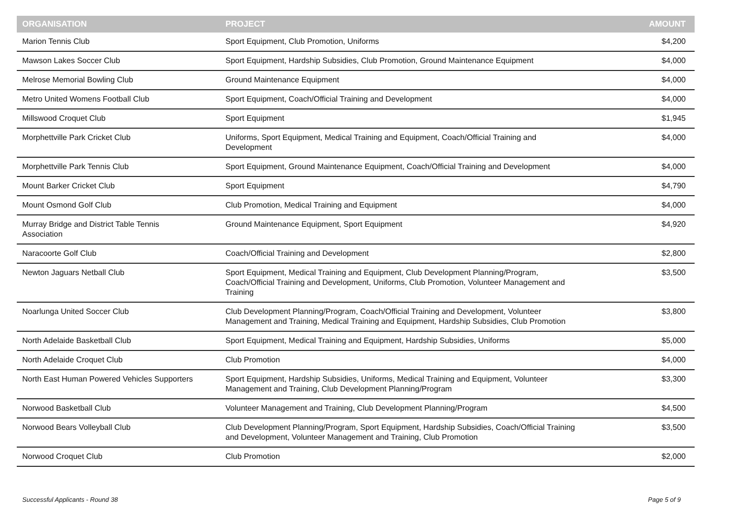| ORGANISATION | PROJECT | AMOUNT |
| --- | --- | --- |
| Marion Tennis Club | Sport Equipment, Club Promotion, Uniforms | $4,200 |
| Mawson Lakes Soccer Club | Sport Equipment, Hardship Subsidies, Club Promotion, Ground Maintenance Equipment | $4,000 |
| Melrose Memorial Bowling Club | Ground Maintenance Equipment | $4,000 |
| Metro United Womens Football Club | Sport Equipment, Coach/Official Training and Development | $4,000 |
| Millswood Croquet Club | Sport Equipment | $1,945 |
| Morphettville Park Cricket Club | Uniforms, Sport Equipment, Medical Training and Equipment, Coach/Official Training and Development | $4,000 |
| Morphettville Park Tennis Club | Sport Equipment, Ground Maintenance Equipment, Coach/Official Training and Development | $4,000 |
| Mount Barker Cricket Club | Sport Equipment | $4,790 |
| Mount Osmond Golf Club | Club Promotion, Medical Training and Equipment | $4,000 |
| Murray Bridge and District Table Tennis Association | Ground Maintenance Equipment, Sport Equipment | $4,920 |
| Naracoorte Golf Club | Coach/Official Training and Development | $2,800 |
| Newton Jaguars Netball Club | Sport Equipment, Medical Training and Equipment, Club Development Planning/Program, Coach/Official Training and Development, Uniforms, Club Promotion, Volunteer Management and Training | $3,500 |
| Noarlunga United Soccer Club | Club Development Planning/Program, Coach/Official Training and Development, Volunteer Management and Training, Medical Training and Equipment, Hardship Subsidies, Club Promotion | $3,800 |
| North Adelaide Basketball Club | Sport Equipment, Medical Training and Equipment, Hardship Subsidies, Uniforms | $5,000 |
| North Adelaide Croquet Club | Club Promotion | $4,000 |
| North East Human Powered Vehicles Supporters | Sport Equipment, Hardship Subsidies, Uniforms, Medical Training and Equipment, Volunteer Management and Training, Club Development Planning/Program | $3,300 |
| Norwood Basketball Club | Volunteer Management and Training, Club Development Planning/Program | $4,500 |
| Norwood Bears Volleyball Club | Club Development Planning/Program, Sport Equipment, Hardship Subsidies, Coach/Official Training and Development, Volunteer Management and Training, Club Promotion | $3,500 |
| Norwood Croquet Club | Club Promotion | $2,000 |
Successful Applicants - Round 38 Page 5 of 9